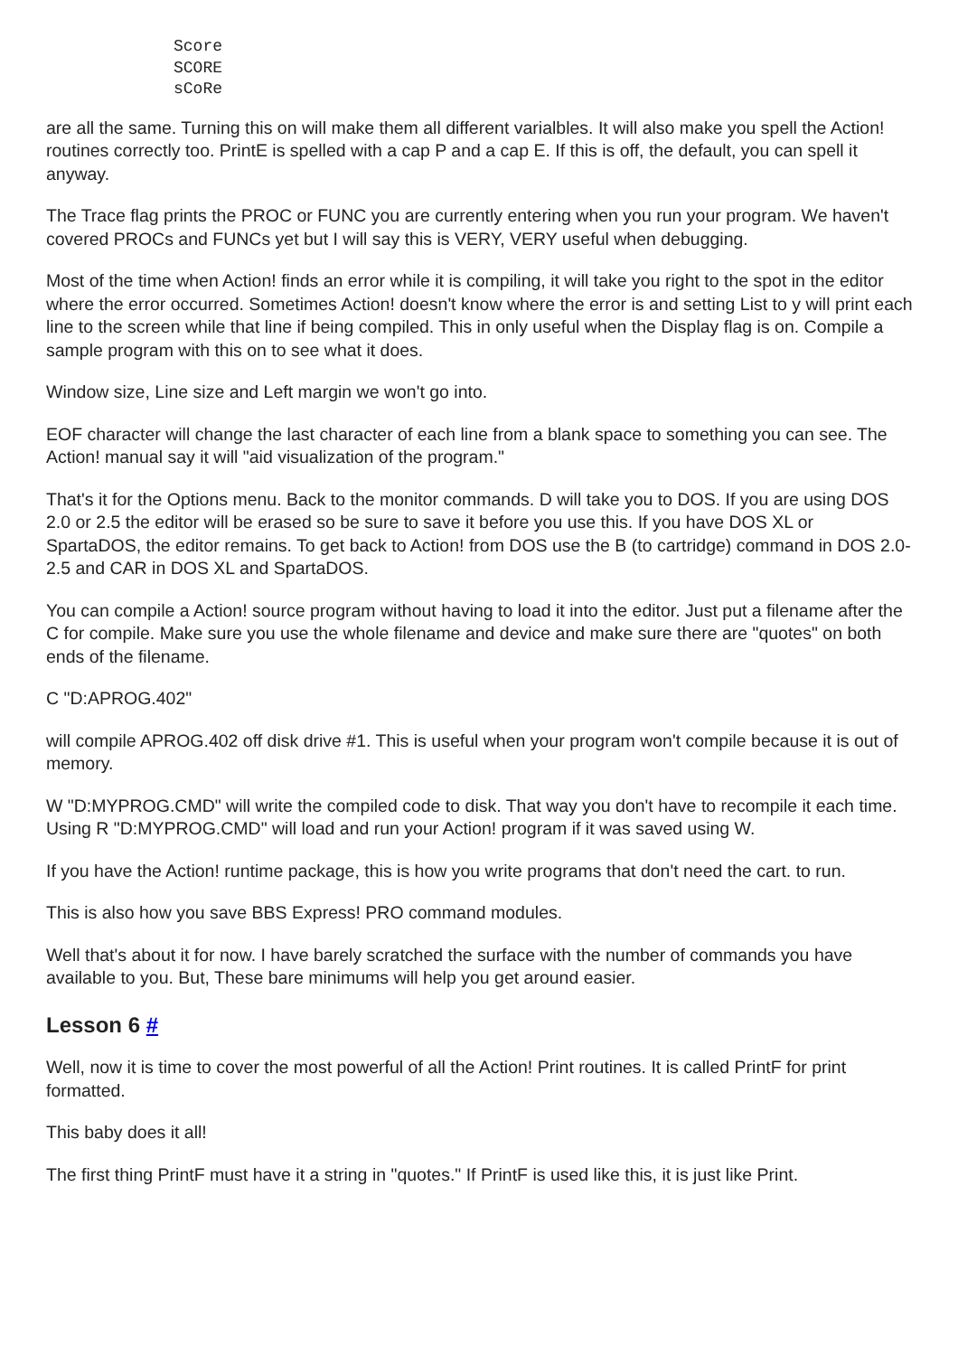Score
SCORE
sCoRe
are all the same. Turning this on will make them all different varialbles. It will also make you spell the Action! routines correctly too. PrintE is spelled with a cap P and a cap E. If this is off, the default, you can spell it anyway.
The Trace flag prints the PROC or FUNC you are currently entering when you run your program. We haven't covered PROCs and FUNCs yet but I will say this is VERY, VERY useful when debugging.
Most of the time when Action! finds an error while it is compiling, it will take you right to the spot in the editor where the error occurred. Sometimes Action! doesn't know where the error is and setting List to y will print each line to the screen while that line if being compiled. This in only useful when the Display flag is on. Compile a sample program with this on to see what it does.
Window size, Line size and Left margin we won't go into.
EOF character will change the last character of each line from a blank space to something you can see. The Action! manual say it will "aid visualization of the program."
That's it for the Options menu. Back to the monitor commands. D will take you to DOS. If you are using DOS 2.0 or 2.5 the editor will be erased so be sure to save it before you use this. If you have DOS XL or SpartaDOS, the editor remains. To get back to Action! from DOS use the B (to cartridge) command in DOS 2.0-2.5 and CAR in DOS XL and SpartaDOS.
You can compile a Action! source program without having to load it into the editor. Just put a filename after the C for compile. Make sure you use the whole filename and device and make sure there are "quotes" on both ends of the filename.
C "D:APROG.402"
will compile APROG.402 off disk drive #1. This is useful when your program won't compile because it is out of memory.
W "D:MYPROG.CMD" will write the compiled code to disk. That way you don't have to recompile it each time. Using R "D:MYPROG.CMD" will load and run your Action! program if it was saved using W.
If you have the Action! runtime package, this is how you write programs that don't need the cart. to run.
This is also how you save BBS Express! PRO command modules.
Well that's about it for now. I have barely scratched the surface with the number of commands you have available to you. But, These bare minimums will help you get around easier.
Lesson 6 #
Well, now it is time to cover the most powerful of all the Action! Print routines. It is called PrintF for print formatted.
This baby does it all!
The first thing PrintF must have it a string in "quotes." If PrintF is used like this, it is just like Print.